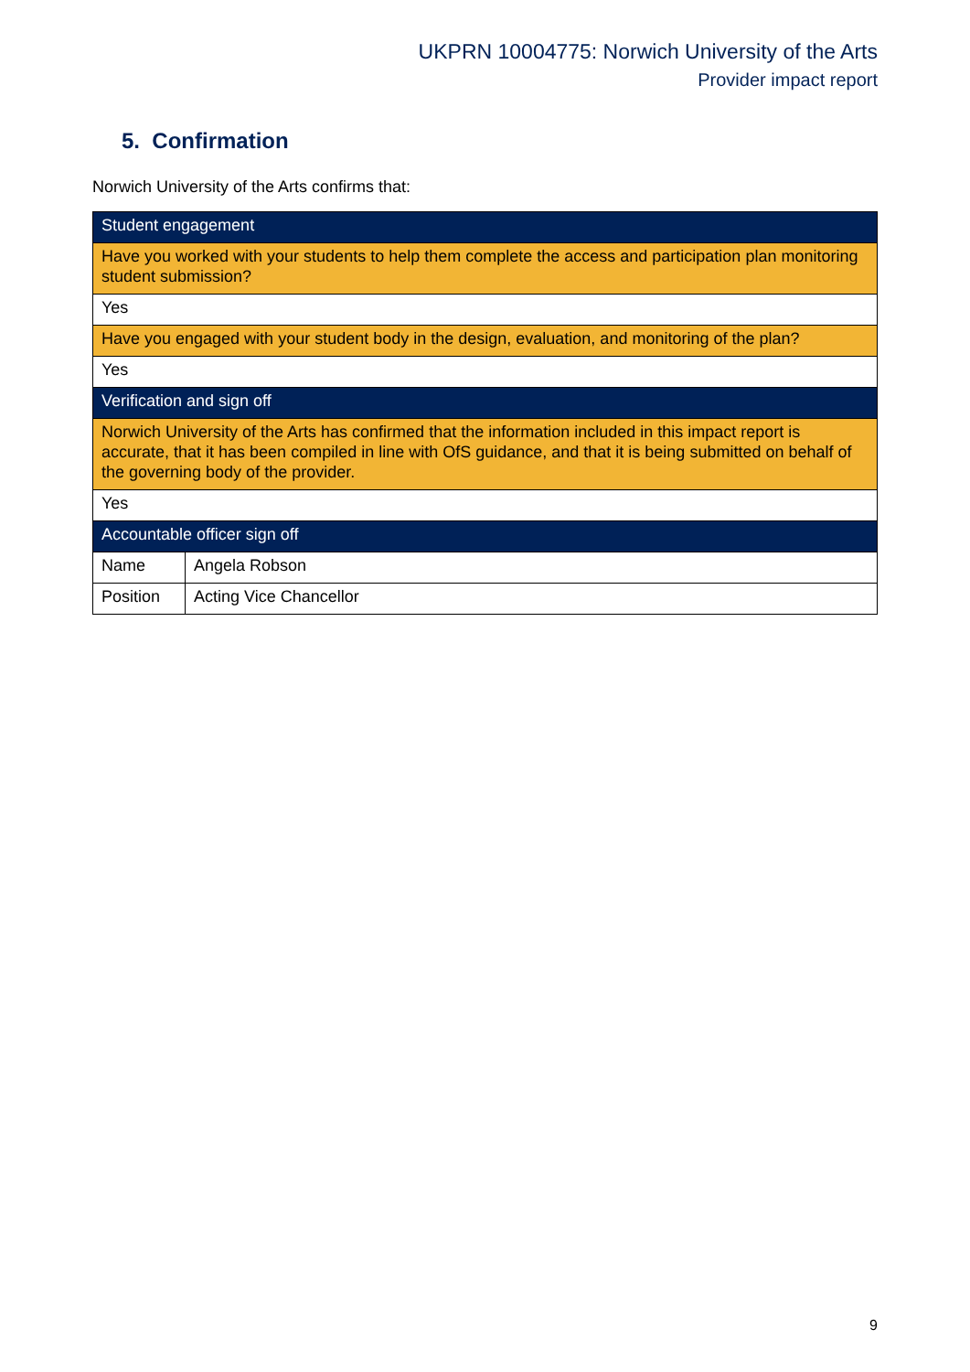UKPRN 10004775: Norwich University of the Arts
Provider impact report
5. Confirmation
Norwich University of the Arts confirms that:
| Student engagement | |
| Have you worked with your students to help them complete the access and participation plan monitoring student submission? | |
| Yes | |
| Have you engaged with your student body in the design, evaluation, and monitoring of the plan? | |
| Yes | |
| Verification and sign off | |
| Norwich University of the Arts has confirmed that the information included in this impact report is accurate, that it has been compiled in line with OfS guidance, and that it is being submitted on behalf of the governing body of the provider. | |
| Yes | |
| Accountable officer sign off | |
| Name | Angela Robson |
| Position | Acting Vice Chancellor |
9